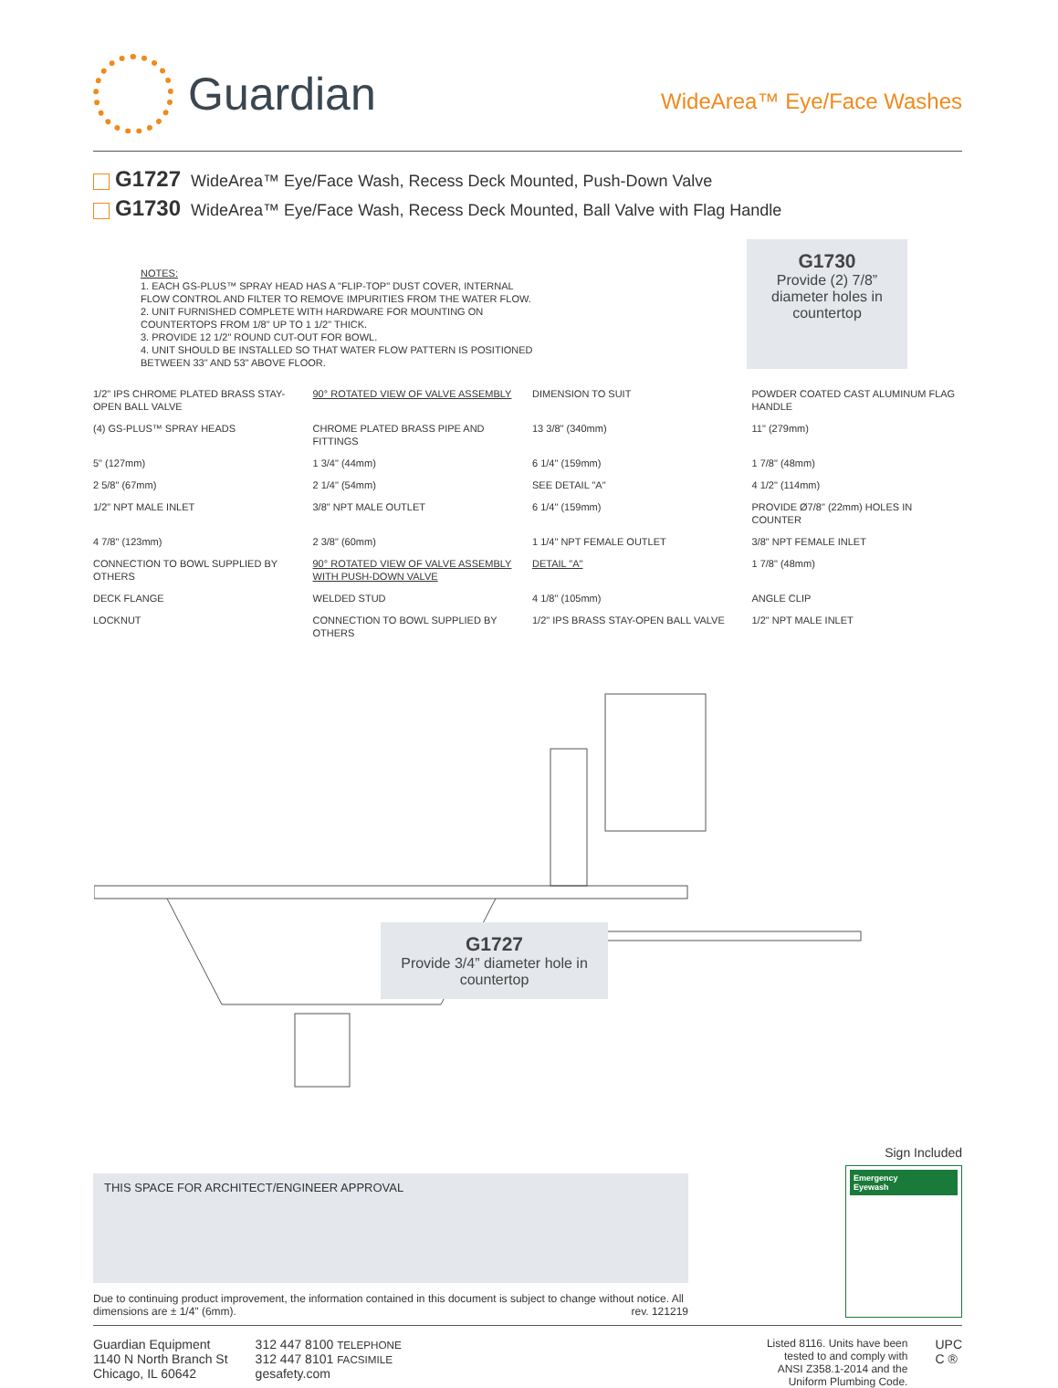Guardian
WideArea™ Eye/Face Washes
G1727 WideArea™ Eye/Face Wash, Recess Deck Mounted, Push-Down Valve
G1730 WideArea™ Eye/Face Wash, Recess Deck Mounted, Ball Valve with Flag Handle
NOTES:
1. EACH GS-PLUS™ SPRAY HEAD HAS A "FLIP-TOP" DUST COVER, INTERNAL FLOW CONTROL AND FILTER TO REMOVE IMPURITIES FROM THE WATER FLOW.
2. UNIT FURNISHED COMPLETE WITH HARDWARE FOR MOUNTING ON COUNTERTOPS FROM 1/8" UP TO 1 1/2" THICK.
3. PROVIDE 12 1/2" ROUND CUT-OUT FOR BOWL.
4. UNIT SHOULD BE INSTALLED SO THAT WATER FLOW PATTERN IS POSITIONED BETWEEN 33" AND 53" ABOVE FLOOR.
G1730
Provide (2) 7/8” diameter holes in countertop
1/2" IPS CHROME PLATED BRASS STAY-OPEN BALL VALVE
90° ROTATED VIEW OF VALVE ASSEMBLY
DIMENSION TO SUIT
POWDER COATED CAST ALUMINUM FLAG HANDLE
(4) GS-PLUS™ SPRAY HEADS
CHROME PLATED BRASS PIPE AND FITTINGS
13 3/8" (340mm)
11" (279mm)
5" (127mm)
1 3/4" (44mm)
6 1/4" (159mm)
1 7/8" (48mm)
2 5/8" (67mm)
2 1/4" (54mm)
SEE DETAIL "A"
4 1/2" (114mm)
1/2" NPT MALE INLET
3/8" NPT MALE OUTLET
6 1/4" (159mm)
PROVIDE Ø7/8" (22mm) HOLES IN COUNTER
4 7/8" (123mm)
2 3/8" (60mm)
1 1/4" NPT FEMALE OUTLET
3/8" NPT FEMALE INLET
CONNECTION TO BOWL SUPPLIED BY OTHERS
90° ROTATED VIEW OF VALVE ASSEMBLY WITH PUSH-DOWN VALVE
DETAIL "A"
1 7/8" (48mm)
DECK FLANGE
WELDED STUD
4 1/8" (105mm)
ANGLE CLIP
LOCKNUT
CONNECTION TO BOWL SUPPLIED BY OTHERS
1/2" IPS BRASS STAY-OPEN BALL VALVE
1/2" NPT MALE INLET
G1727
Provide 3/4” diameter hole in countertop
THIS SPACE FOR ARCHITECT/ENGINEER APPROVAL
Due to continuing product improvement, the information contained in this document is subject to change without notice. All dimensions are ± 1/4" (6mm). rev. 121219
Sign Included
Emergency
Eyewash
Guardian Equipment
1140 N North Branch St
Chicago, IL 60642
312 447 8100 TELEPHONE
312 447 8101 FACSIMILE
gesafety.com
Listed 8116. Units have been
tested to and comply with
ANSI Z358.1-2014 and the
Uniform Plumbing Code.
UPC
C ®